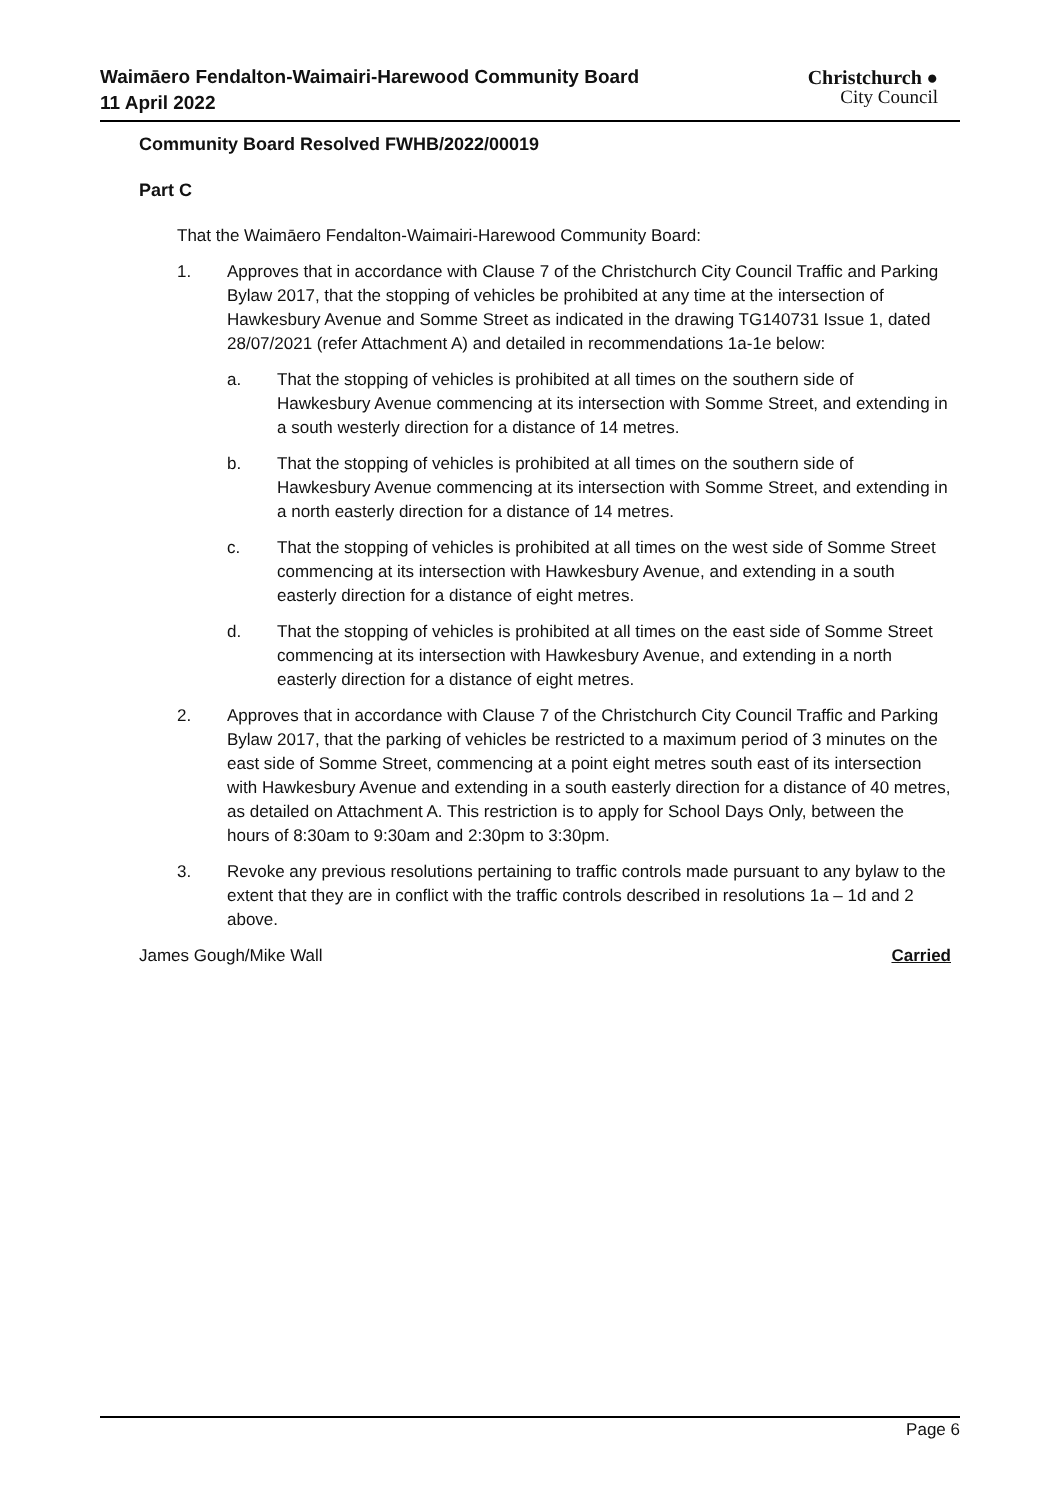Waimāero Fendalton-Waimairi-Harewood Community Board
11 April 2022
Christchurch ●
City Council
Community Board Resolved FWHB/2022/00019
Part C
That the Waimāero Fendalton-Waimairi-Harewood Community Board:
1. Approves that in accordance with Clause 7 of the Christchurch City Council Traffic and Parking Bylaw 2017, that the stopping of vehicles be prohibited at any time at the intersection of Hawkesbury Avenue and Somme Street as indicated in the drawing TG140731 Issue 1, dated 28/07/2021 (refer Attachment A) and detailed in recommendations 1a-1e below:
a. That the stopping of vehicles is prohibited at all times on the southern side of Hawkesbury Avenue commencing at its intersection with Somme Street, and extending in a south westerly direction for a distance of 14 metres.
b. That the stopping of vehicles is prohibited at all times on the southern side of Hawkesbury Avenue commencing at its intersection with Somme Street, and extending in a north easterly direction for a distance of 14 metres.
c. That the stopping of vehicles is prohibited at all times on the west side of Somme Street commencing at its intersection with Hawkesbury Avenue, and extending in a south easterly direction for a distance of eight metres.
d. That the stopping of vehicles is prohibited at all times on the east side of Somme Street commencing at its intersection with Hawkesbury Avenue, and extending in a north easterly direction for a distance of eight metres.
2. Approves that in accordance with Clause 7 of the Christchurch City Council Traffic and Parking Bylaw 2017, that the parking of vehicles be restricted to a maximum period of 3 minutes on the east side of Somme Street, commencing at a point eight metres south east of its intersection with Hawkesbury Avenue and extending in a south easterly direction for a distance of 40 metres, as detailed on Attachment A. This restriction is to apply for School Days Only, between the hours of 8:30am to 9:30am and 2:30pm to 3:30pm.
3. Revoke any previous resolutions pertaining to traffic controls made pursuant to any bylaw to the extent that they are in conflict with the traffic controls described in resolutions 1a – 1d and 2 above.
James Gough/Mike Wall Carried
Page 6